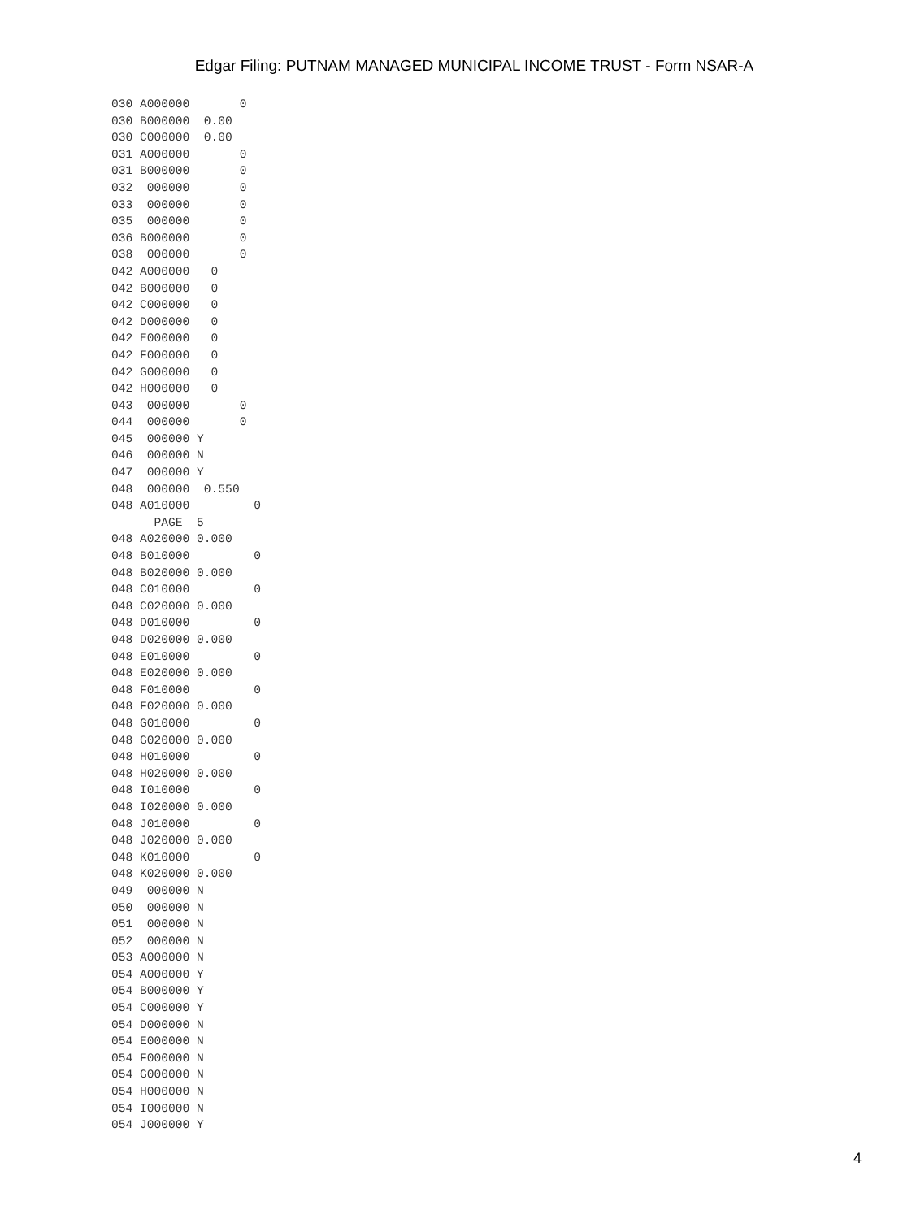Edgar Filing: PUTNAM MANAGED MUNICIPAL INCOME TRUST - Form NSAR-A
030 A000000       0
030 B000000  0.00
030 C000000  0.00
031 A000000       0
031 B000000       0
032  000000       0
033  000000       0
035  000000       0
036 B000000       0
038  000000       0
042 A000000   0
042 B000000   0
042 C000000   0
042 D000000   0
042 E000000   0
042 F000000   0
042 G000000   0
042 H000000   0
043  000000       0
044  000000       0
045  000000 Y
046  000000 N
047  000000 Y
048  000000  0.550
048 A010000         0
      PAGE  5
048 A020000 0.000
048 B010000         0
048 B020000 0.000
048 C010000         0
048 C020000 0.000
048 D010000         0
048 D020000 0.000
048 E010000         0
048 E020000 0.000
048 F010000         0
048 F020000 0.000
048 G010000         0
048 G020000 0.000
048 H010000         0
048 H020000 0.000
048 I010000         0
048 I020000 0.000
048 J010000         0
048 J020000 0.000
048 K010000         0
048 K020000 0.000
049  000000 N
050  000000 N
051  000000 N
052  000000 N
053 A000000 N
054 A000000 Y
054 B000000 Y
054 C000000 Y
054 D000000 N
054 E000000 N
054 F000000 N
054 G000000 N
054 H000000 N
054 I000000 N
054 J000000 Y
4